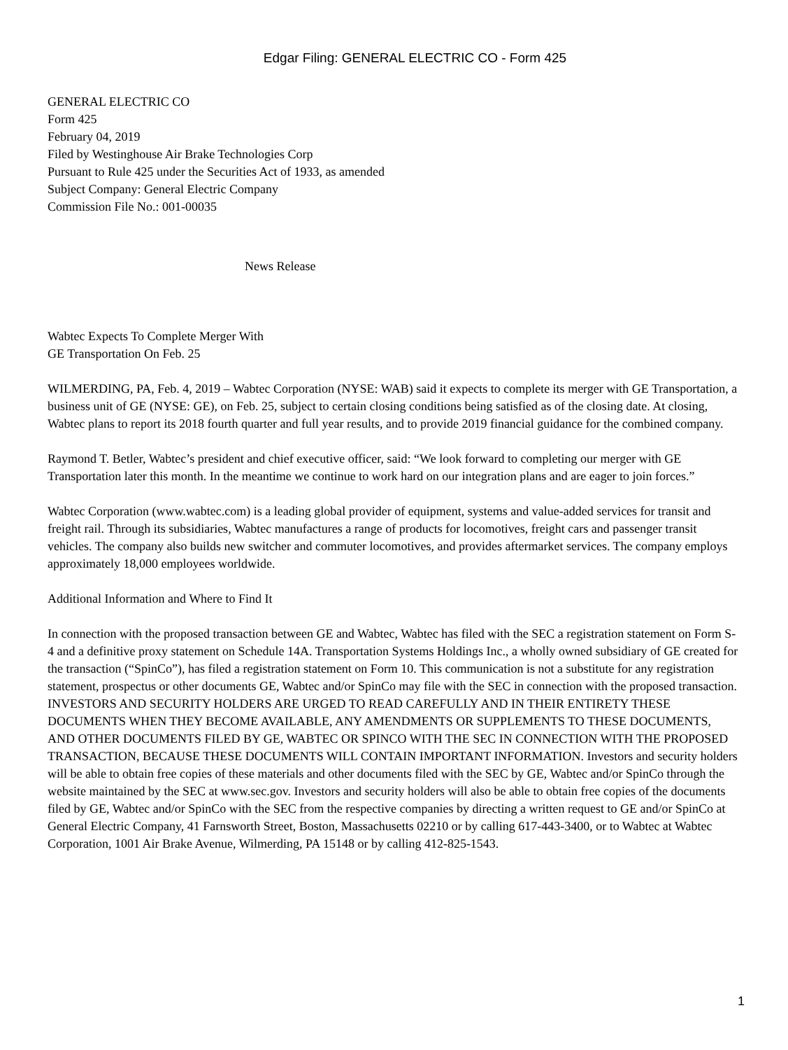Edgar Filing: GENERAL ELECTRIC CO - Form 425
GENERAL ELECTRIC CO
Form 425
February 04, 2019
Filed by Westinghouse Air Brake Technologies Corp
Pursuant to Rule 425 under the Securities Act of 1933, as amended
Subject Company: General Electric Company
Commission File No.: 001-00035
News Release
Wabtec Expects To Complete Merger With
GE Transportation On Feb. 25
WILMERDING, PA, Feb. 4, 2019 – Wabtec Corporation (NYSE: WAB) said it expects to complete its merger with GE Transportation, a business unit of GE (NYSE: GE), on Feb. 25, subject to certain closing conditions being satisfied as of the closing date. At closing, Wabtec plans to report its 2018 fourth quarter and full year results, and to provide 2019 financial guidance for the combined company.
Raymond T. Betler, Wabtec’s president and chief executive officer, said: “We look forward to completing our merger with GE Transportation later this month. In the meantime we continue to work hard on our integration plans and are eager to join forces.”
Wabtec Corporation (www.wabtec.com) is a leading global provider of equipment, systems and value-added services for transit and freight rail. Through its subsidiaries, Wabtec manufactures a range of products for locomotives, freight cars and passenger transit vehicles. The company also builds new switcher and commuter locomotives, and provides aftermarket services. The company employs approximately 18,000 employees worldwide.
Additional Information and Where to Find It
In connection with the proposed transaction between GE and Wabtec, Wabtec has filed with the SEC a registration statement on Form S-4 and a definitive proxy statement on Schedule 14A. Transportation Systems Holdings Inc., a wholly owned subsidiary of GE created for the transaction (“SpinCo”), has filed a registration statement on Form 10. This communication is not a substitute for any registration statement, prospectus or other documents GE, Wabtec and/or SpinCo may file with the SEC in connection with the proposed transaction. INVESTORS AND SECURITY HOLDERS ARE URGED TO READ CAREFULLY AND IN THEIR ENTIRETY THESE DOCUMENTS WHEN THEY BECOME AVAILABLE, ANY AMENDMENTS OR SUPPLEMENTS TO THESE DOCUMENTS, AND OTHER DOCUMENTS FILED BY GE, WABTEC OR SPINCO WITH THE SEC IN CONNECTION WITH THE PROPOSED TRANSACTION, BECAUSE THESE DOCUMENTS WILL CONTAIN IMPORTANT INFORMATION. Investors and security holders will be able to obtain free copies of these materials and other documents filed with the SEC by GE, Wabtec and/or SpinCo through the website maintained by the SEC at www.sec.gov. Investors and security holders will also be able to obtain free copies of the documents filed by GE, Wabtec and/or SpinCo with the SEC from the respective companies by directing a written request to GE and/or SpinCo at General Electric Company, 41 Farnsworth Street, Boston, Massachusetts 02210 or by calling 617-443-3400, or to Wabtec at Wabtec Corporation, 1001 Air Brake Avenue, Wilmerding, PA 15148 or by calling 412-825-1543.
1